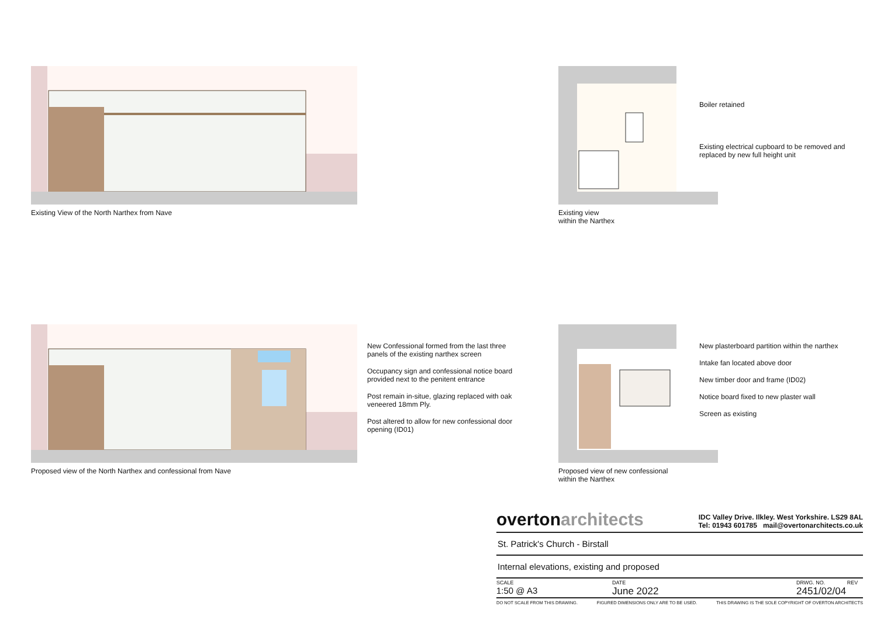Existing View of the North Narthex from Nave
Existing view
within the Narthex
Boiler retained
Existing electrical cupboard to be removed and replaced by new full height unit
Proposed view of the North Narthex and confessional from Nave
New Confessional formed from the last three panels of the existing narthex screen
Occupancy sign and confessional notice board provided next to the penitent entrance
Post remain in-situe, glazing replaced with oak veneered 18mm Ply.
Post altered to allow for new confessional door opening (ID01)
Proposed view of new confessional
within the Narthex
New plasterboard partition within the narthex
Intake fan located above door
New timber door and frame (ID02)
Notice board fixed to new plaster wall
Screen as existing
overtonarchitects
IDC Valley Drive. Ilkley. West Yorkshire. LS29 8AL
Tel: 01943 601785 mail@overtonarchitects.co.uk
St. Patrick's Church - Birstall
Internal elevations, existing and proposed
SCALE
1:50 @ A3
DATE
June 2022
DRWG. NO. REV
2451/02/04
DO NOT SCALE FROM THIS DRAWING. FIGURED DIMENSIONS ONLY ARE TO BE USED. THIS DRAWING IS THE SOLE COPYRIGHT OF OVERTON ARCHITECTS